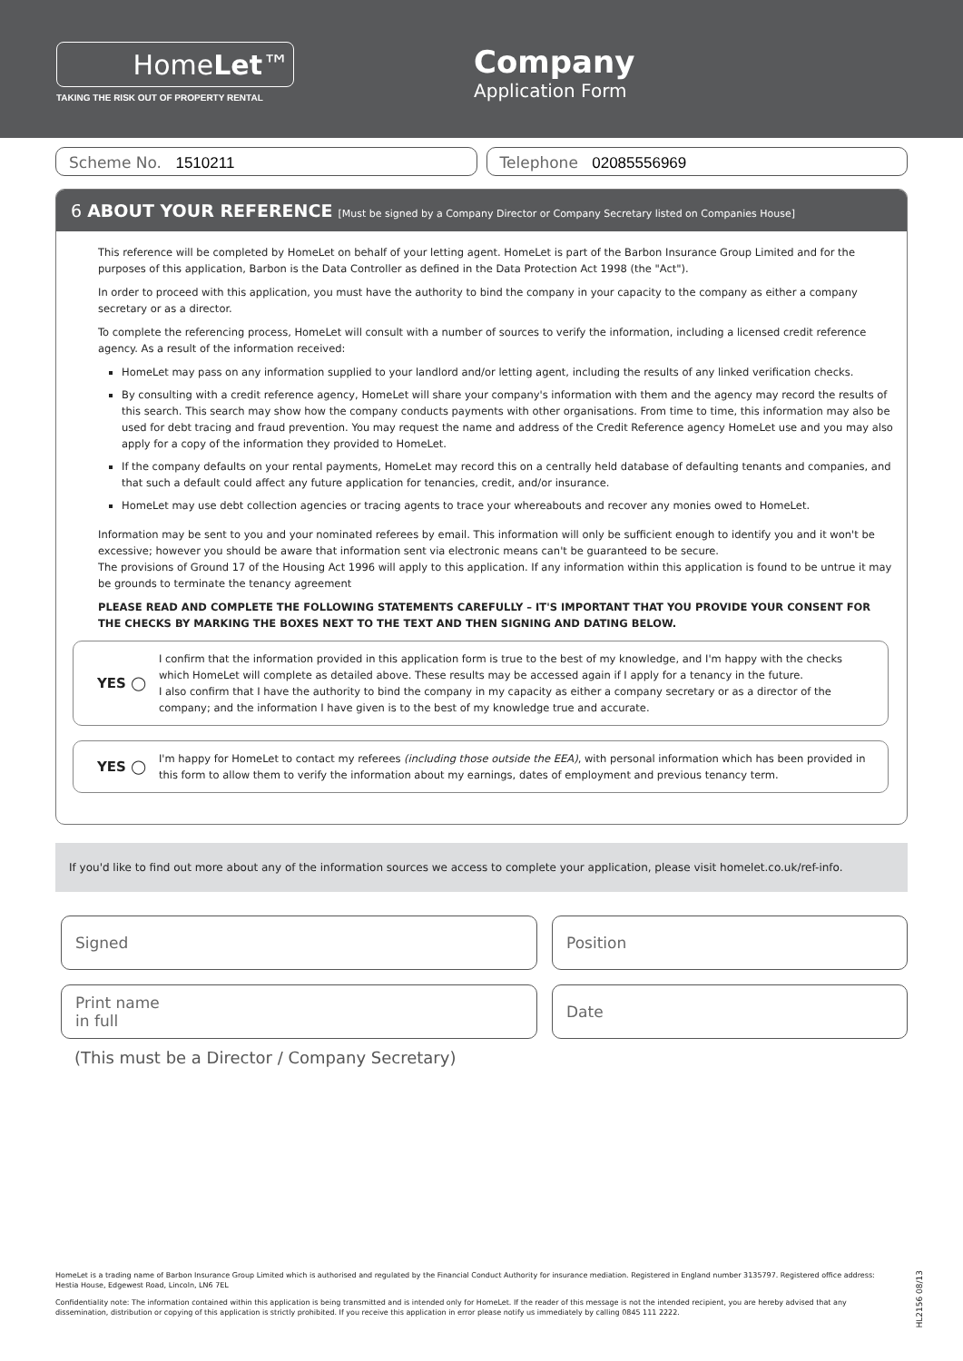HomeLet™
TAKING THE RISK OUT OF PROPERTY RENTAL
Company
Application Form
Scheme No. 1510211 Telephone 02085556969
6 ABOUT YOUR REFERENCE [Must be signed by a Company Director or Company Secretary listed on Companies House]
This reference will be completed by HomeLet on behalf of your letting agent. HomeLet is part of the Barbon Insurance Group Limited and for the purposes of this application, Barbon is the Data Controller as defined in the Data Protection Act 1998 (the "Act").
In order to proceed with this application, you must have the authority to bind the company in your capacity to the company as either a company secretary or as a director.
To complete the referencing process, HomeLet will consult with a number of sources to verify the information, including a licensed credit reference agency. As a result of the information received:
HomeLet may pass on any information supplied to your landlord and/or letting agent, including the results of any linked verification checks.
By consulting with a credit reference agency, HomeLet will share your company's information with them and the agency may record the results of this search. This search may show how the company conducts payments with other organisations. From time to time, this information may also be used for debt tracing and fraud prevention. You may request the name and address of the Credit Reference agency HomeLet use and you may also apply for a copy of the information they provided to HomeLet.
If the company defaults on your rental payments, HomeLet may record this on a centrally held database of defaulting tenants and companies, and that such a default could affect any future application for tenancies, credit, and/or insurance.
HomeLet may use debt collection agencies or tracing agents to trace your whereabouts and recover any monies owed to HomeLet.
Information may be sent to you and your nominated referees by email. This information will only be sufficient enough to identify you and it won't be excessive; however you should be aware that information sent via electronic means can't be guaranteed to be secure.
The provisions of Ground 17 of the Housing Act 1996 will apply to this application. If any information within this application is found to be untrue it may be grounds to terminate the tenancy agreement
PLEASE READ AND COMPLETE THE FOLLOWING STATEMENTS CAREFULLY – IT'S IMPORTANT THAT YOU PROVIDE YOUR CONSENT FOR THE CHECKS BY MARKING THE BOXES NEXT TO THE TEXT AND THEN SIGNING AND DATING BELOW.
YES ◯
I confirm that the information provided in this application form is true to the best of my knowledge, and I'm happy with the checks which HomeLet will complete as detailed above. These results may be accessed again if I apply for a tenancy in the future.
I also confirm that I have the authority to bind the company in my capacity as either a company secretary or as a director of the company; and the information I have given is to the best of my knowledge true and accurate.
YES ◯
I'm happy for HomeLet to contact my referees (including those outside the EEA), with personal information which has been provided in this form to allow them to verify the information about my earnings, dates of employment and previous tenancy term.
If you'd like to find out more about any of the information sources we access to complete your application, please visit homelet.co.uk/ref-info.
Signed Position
Print name
in full
Date
(This must be a Director / Company Secretary)
HomeLet is a trading name of Barbon Insurance Group Limited which is authorised and regulated by the Financial Conduct Authority for insurance mediation. Registered in England number 3135797. Registered office address: Hestia House, Edgewest Road, Lincoln, LN6 7EL
Confidentiality note: The information contained within this application is being transmitted and is intended only for HomeLet. If the reader of this message is not the intended recipient, you are hereby advised that any dissemination, distribution or copying of this application is strictly prohibited. If you receive this application in error please notify us immediately by calling 0845 111 2222.
HL2156 08/13